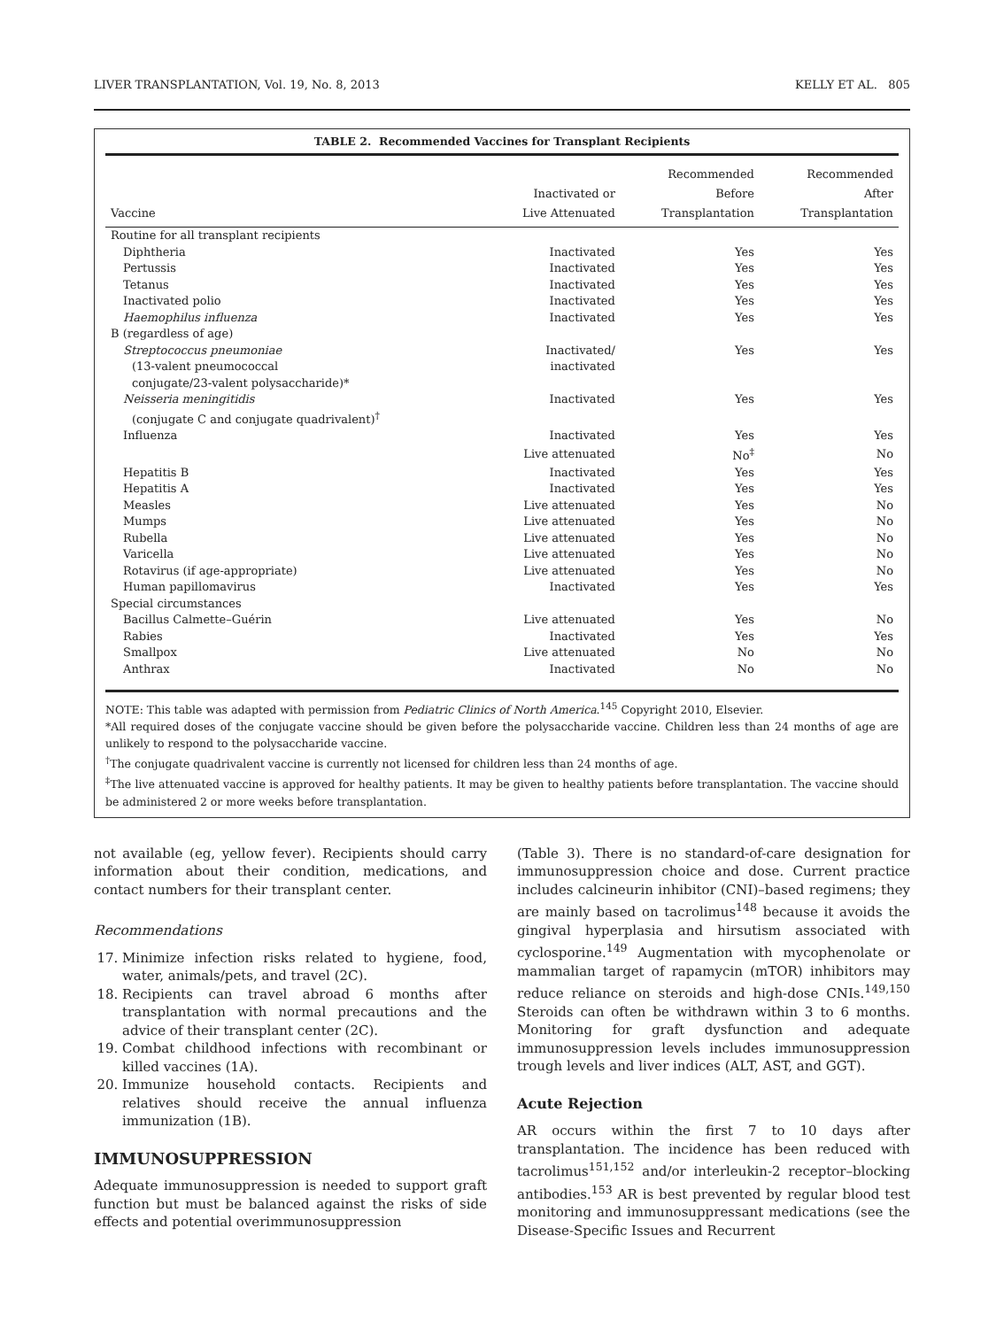LIVER TRANSPLANTATION, Vol. 19, No. 8, 2013 KELLY ET AL. 805
TABLE 2. Recommended Vaccines for Transplant Recipients
| Vaccine | Inactivated or Live Attenuated | Recommended Before Transplantation | Recommended After Transplantation |
| --- | --- | --- | --- |
| Routine for all transplant recipients | | | |
| Diphtheria | Inactivated | Yes | Yes |
| Pertussis | Inactivated | Yes | Yes |
| Tetanus | Inactivated | Yes | Yes |
| Inactivated polio | Inactivated | Yes | Yes |
| Haemophilus influenza | Inactivated | Yes | Yes |
| B (regardless of age) | | | |
| Streptococcus pneumoniae | Inactivated/ | Yes | Yes |
| (13-valent pneumococcal | inactivated | | |
| conjugate/23-valent polysaccharide)* | | | |
| Neisseria meningitidis | Inactivated | Yes | Yes |
| (conjugate C and conjugate quadrivalent)<sup>†</sup> | | | |
| Influenza | Inactivated | Yes | Yes |
| | Live attenuated | No<sup>‡</sup> | No |
| Hepatitis B | Inactivated | Yes | Yes |
| Hepatitis A | Inactivated | Yes | Yes |
| Measles | Live attenuated | Yes | No |
| Mumps | Live attenuated | Yes | No |
| Rubella | Live attenuated | Yes | No |
| Varicella | Live attenuated | Yes | No |
| Rotavirus (if age-appropriate) | Live attenuated | Yes | No |
| Human papillomavirus | Inactivated | Yes | Yes |
| Special circumstances | | | |
| Bacillus Calmette–Guérin | Live attenuated | Yes | No |
| Rabies | Inactivated | Yes | Yes |
| Smallpox | Live attenuated | No | No |
| Anthrax | Inactivated | No | No |
NOTE: This table was adapted with permission from Pediatric Clinics of North America.<sup>145</sup> Copyright 2010, Elsevier.
*All required doses of the conjugate vaccine should be given before the polysaccharide vaccine. Children less than 24 months of age are unlikely to respond to the polysaccharide vaccine.
<sup>†</sup> The conjugate quadrivalent vaccine is currently not licensed for children less than 24 months of age.
<sup>‡</sup> The live attenuated vaccine is approved for healthy patients. It may be given to healthy patients before transplantation. The vaccine should be administered 2 or more weeks before transplantation.
not available (eg, yellow fever). Recipients should carry information about their condition, medications, and contact numbers for their transplant center.
Recommendations
17. Minimize infection risks related to hygiene, food, water, animals/pets, and travel (2C).
18. Recipients can travel abroad 6 months after transplantation with normal precautions and the advice of their transplant center (2C).
19. Combat childhood infections with recombinant or killed vaccines (1A).
20. Immunize household contacts. Recipients and relatives should receive the annual influenza immunization (1B).
IMMUNOSUPPRESSION
Adequate immunosuppression is needed to support graft function but must be balanced against the risks of side effects and potential overimmunosuppression
(Table 3). There is no standard-of-care designation for immunosuppression choice and dose. Current practice includes calcineurin inhibitor (CNI)–based regimens; they are mainly based on tacrolimus<sup>148</sup> because it avoids the gingival hyperplasia and hirsutism associated with cyclosporine.<sup>149</sup> Augmentation with mycophenolate or mammalian target of rapamycin (mTOR) inhibitors may reduce reliance on steroids and high-dose CNIs.<sup>149,150</sup> Steroids can often be withdrawn within 3 to 6 months. Monitoring for graft dysfunction and adequate immunosuppression levels includes immunosuppression trough levels and liver indices (ALT, AST, and GGT).
Acute Rejection
AR occurs within the first 7 to 10 days after transplantation. The incidence has been reduced with tacrolimus<sup>151,152</sup> and/or interleukin-2 receptor–blocking antibodies.<sup>153</sup> AR is best prevented by regular blood test monitoring and immunosuppressant medications (see the Disease-Specific Issues and Recurrent